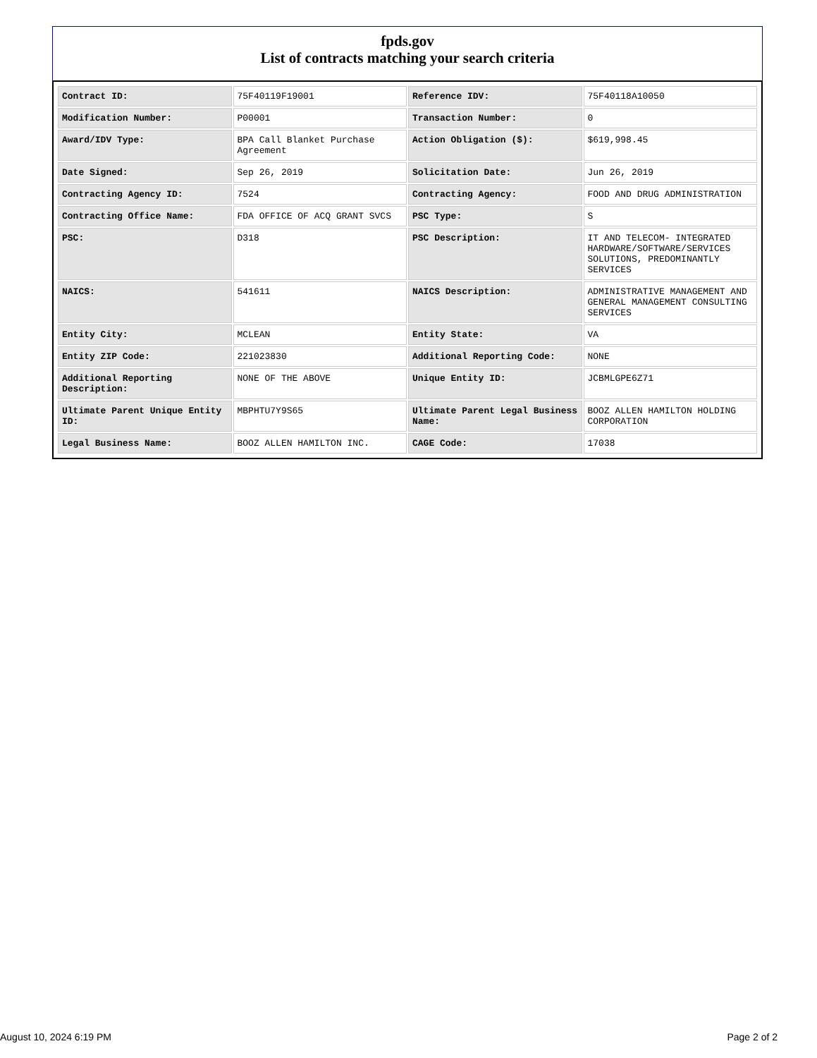fpds.gov
List of contracts matching your search criteria
| Contract ID: | 75F40119F19001 | Reference IDV: | 75F40118A10050 |
| Modification Number: | P00001 | Transaction Number: | 0 |
| Award/IDV Type: | BPA Call Blanket Purchase Agreement | Action Obligation ($): | $619,998.45 |
| Date Signed: | Sep 26, 2019 | Solicitation Date: | Jun 26, 2019 |
| Contracting Agency ID: | 7524 | Contracting Agency: | FOOD AND DRUG ADMINISTRATION |
| Contracting Office Name: | FDA OFFICE OF ACQ GRANT SVCS | PSC Type: | S |
| PSC: | D318 | PSC Description: | IT AND TELECOM- INTEGRATED HARDWARE/SOFTWARE/SERVICES SOLUTIONS, PREDOMINANTLY SERVICES |
| NAICS: | 541611 | NAICS Description: | ADMINISTRATIVE MANAGEMENT AND GENERAL MANAGEMENT CONSULTING SERVICES |
| Entity City: | MCLEAN | Entity State: | VA |
| Entity ZIP Code: | 221023830 | Additional Reporting Code: | NONE |
| Additional Reporting Description: | NONE OF THE ABOVE | Unique Entity ID: | JCBMLGPE6Z71 |
| Ultimate Parent Unique Entity ID: | MBPHTU7Y9S65 | Ultimate Parent Legal Business Name: | BOOZ ALLEN HAMILTON HOLDING CORPORATION |
| Legal Business Name: | BOOZ ALLEN HAMILTON INC. | CAGE Code: | 17038 |
August 10, 2024 6:19 PM Page 2 of 2